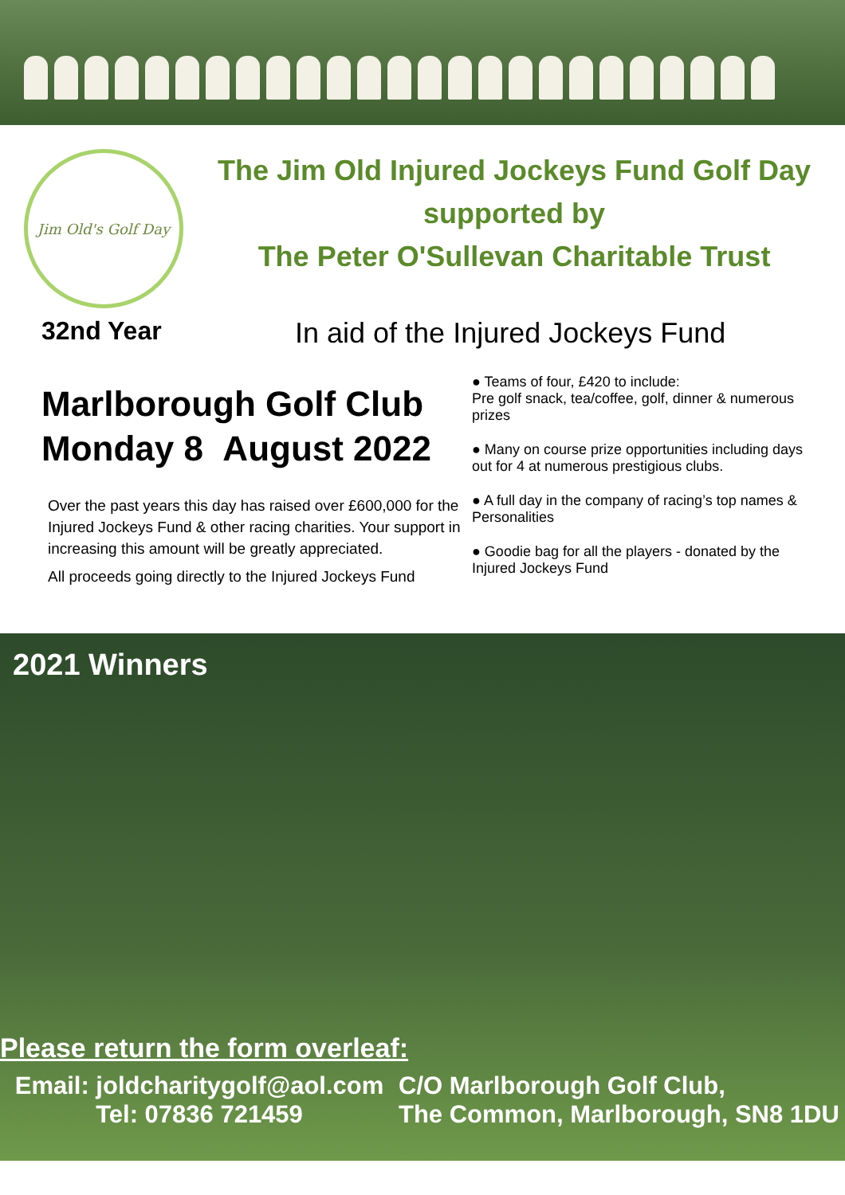Jim Old's Golf Day
The Jim Old Injured Jockeys Fund Golf Day
supported by
The Peter O'Sullevan Charitable Trust
32nd Year In aid of the Injured Jockeys Fund
Marlborough Golf Club
Monday 8 August 2022
Over the past years this day has raised over £600,000 for the Injured Jockeys Fund & other racing charities. Your support in increasing this amount will be greatly appreciated.
All proceeds going directly to the Injured Jockeys Fund
● Teams of four, £420 to include:
Pre golf snack, tea/coffee, golf, dinner & numerous prizes
● Many on course prize opportunities including days out for 4 at numerous prestigious clubs.
● A full day in the company of racing’s top names & Personalities
● Goodie bag for all the players - donated by the Injured Jockeys Fund
2021 Winners
Please return the form overleaf:
Email: joldcharitygolf@aol.com
Tel: 07836 721459
C/O Marlborough Golf Club,
The Common, Marlborough, SN8 1DU